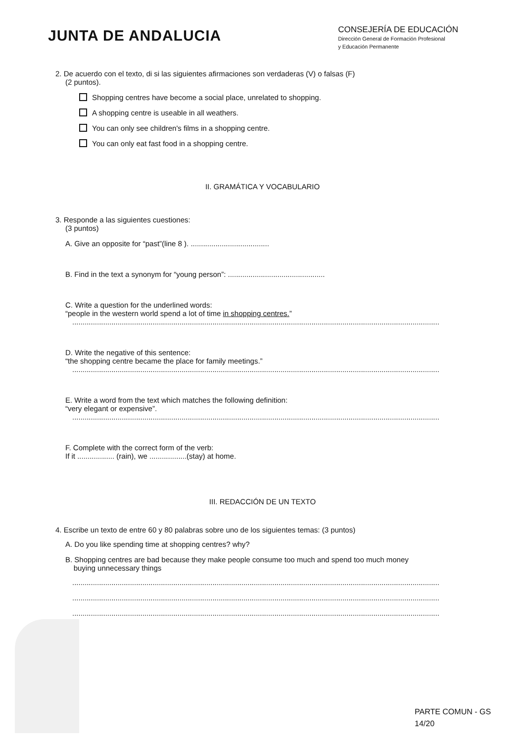JUNTA DE ANDALUCIA
CONSEJERÍA DE EDUCACIÓN
Dirección General de Formación Profesional
y Educación Permanente
2. De acuerdo con el texto, di si las siguientes afirmaciones son verdaderas (V) o falsas (F)
(2 puntos).
Shopping centres have become a social place, unrelated to shopping.
A shopping centre is useable in all weathers.
You can only see children's films in a shopping centre.
You can only eat fast food in a shopping centre.
II. GRAMÁTICA Y VOCABULARIO
3. Responde a las siguientes cuestiones:
(3 puntos)
A. Give an opposite for “past”(line 8 ). ......................................
B. Find in the text a synonym for “young person”: ...............................................
C. Write a question for the underlined words:
“people in the western world spend a lot of time in shopping centres.”
..................................................................................................................................................................................
D. Write the negative of this sentence:
“the shopping centre became the place for family meetings.”
..................................................................................................................................................................................
E. Write a word from the text which matches the following definition:
“very elegant or expensive”.
..................................................................................................................................................................................
F. Complete with the correct form of the verb:
If it .................. (rain), we ..................(stay) at home.
III. REDACCIÓN DE UN TEXTO
4. Escribe un texto de entre 60 y 80 palabras sobre uno de los siguientes temas: (3 puntos)
A. Do you like spending time at shopping centres? why?
B. Shopping centres are bad because they make people consume too much and spend too much money
buying unnecessary things
..................................................................................................................................................................................
..................................................................................................................................................................................
..................................................................................................................................................................................
PARTE COMUN - GS
14/20